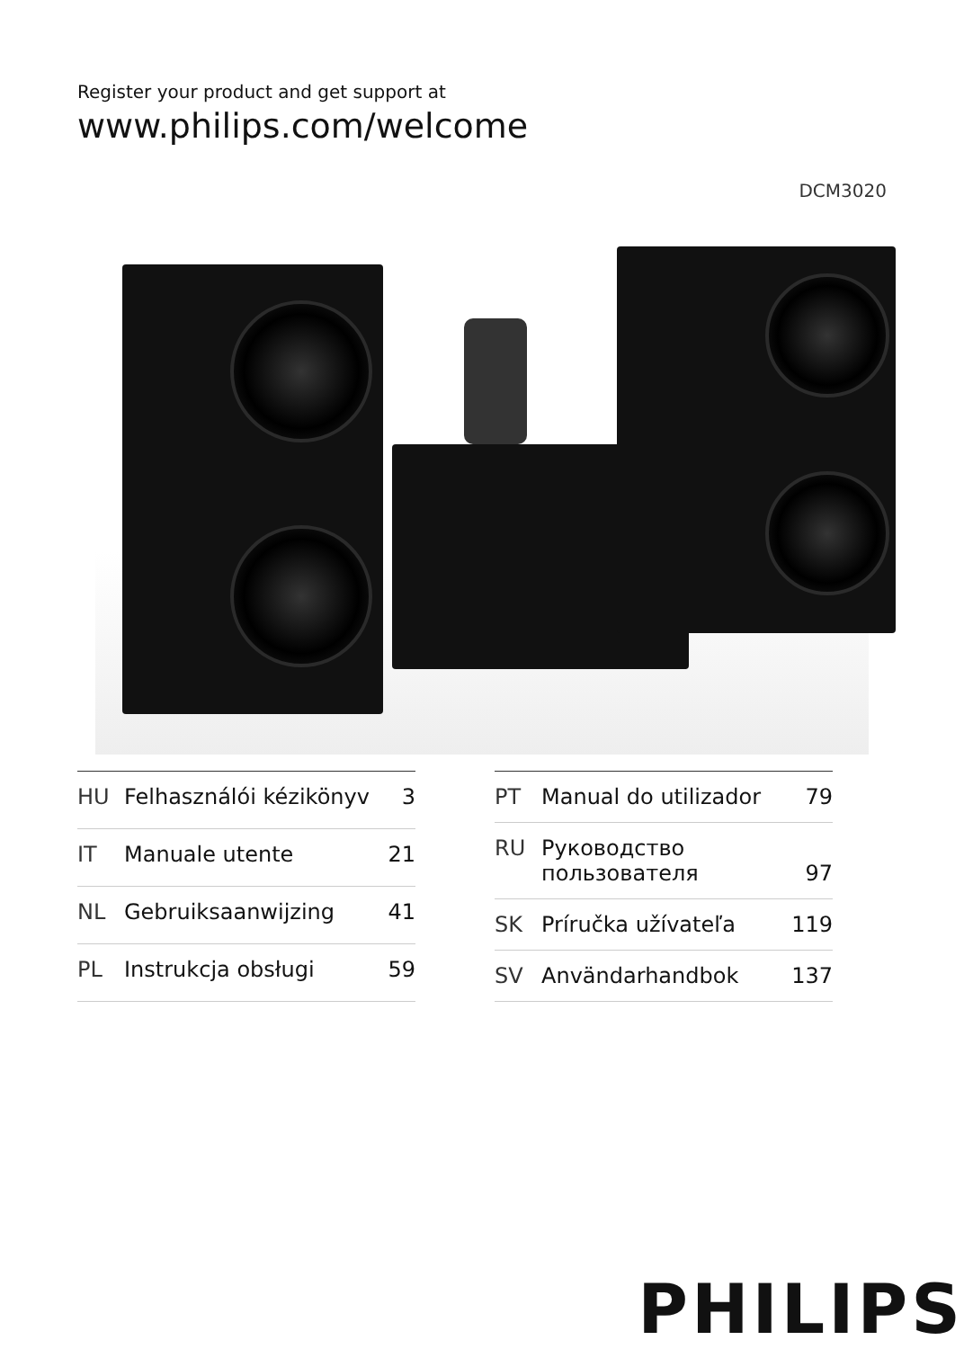Register your product and get support at
www.philips.com/welcome
DCM3020
| HU | Felhasználói kézikönyv | 3 |
| IT | Manuale utente | 21 |
| NL | Gebruiksaanwijzing | 41 |
| PL | Instrukcja obsługi | 59 |
| PT | Manual do utilizador | 79 |
| RU | Руководство пользователя | 97 |
| SK | Príručka užívateľa | 119 |
| SV | Användarhandbok | 137 |
PHILIPS